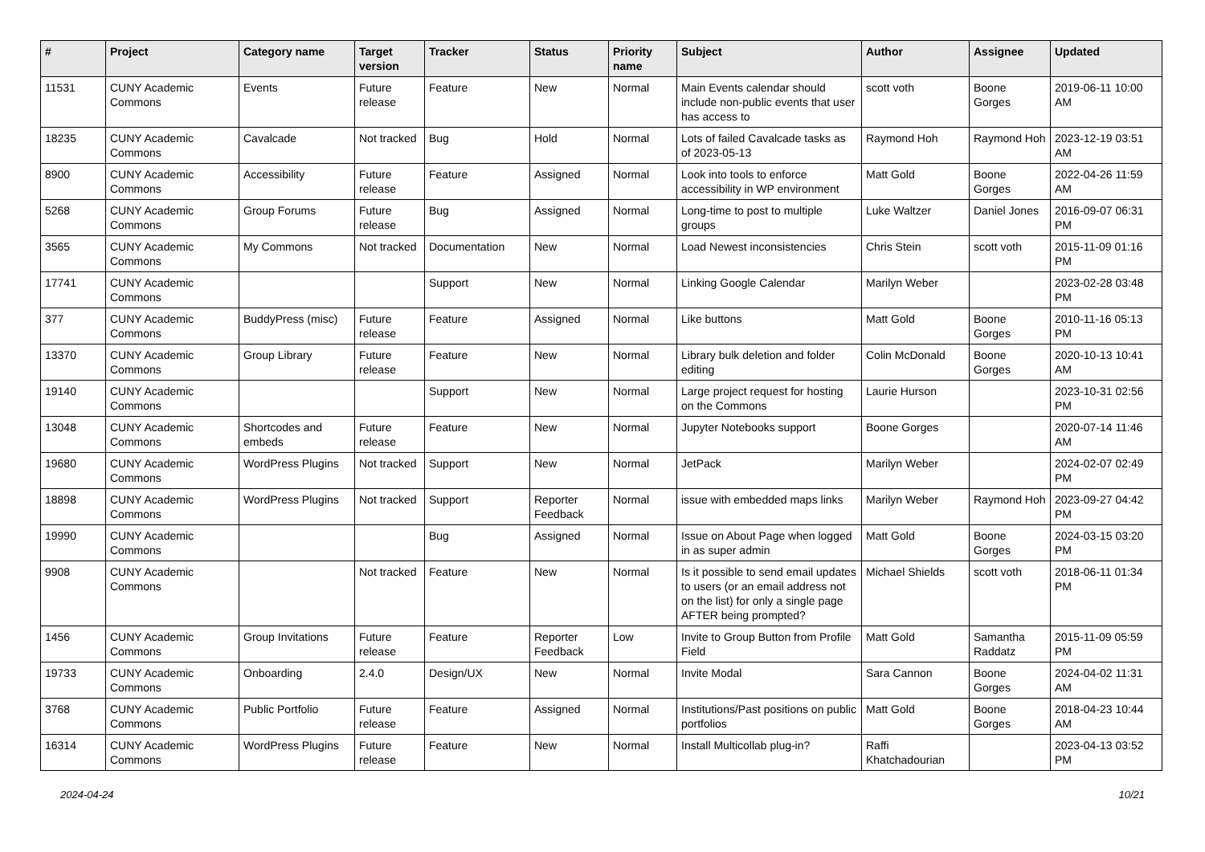| # | Project | Category name | Target version | Tracker | Status | Priority name | Subject | Author | Assignee | Updated |
| --- | --- | --- | --- | --- | --- | --- | --- | --- | --- | --- |
| 11531 | CUNY Academic Commons | Events | Future release | Feature | New | Normal | Main Events calendar should include non-public events that user has access to | scott voth | Boone Gorges | 2019-06-11 10:00 AM |
| 18235 | CUNY Academic Commons | Cavalcade | Not tracked | Bug | Hold | Normal | Lots of failed Cavalcade tasks as of 2023-05-13 | Raymond Hoh | Raymond Hoh | 2023-12-19 03:51 AM |
| 8900 | CUNY Academic Commons | Accessibility | Future release | Feature | Assigned | Normal | Look into tools to enforce accessibility in WP environment | Matt Gold | Boone Gorges | 2022-04-26 11:59 AM |
| 5268 | CUNY Academic Commons | Group Forums | Future release | Bug | Assigned | Normal | Long-time to post to multiple groups | Luke Waltzer | Daniel Jones | 2016-09-07 06:31 PM |
| 3565 | CUNY Academic Commons | My Commons | Not tracked | Documentation | New | Normal | Load Newest inconsistencies | Chris Stein | scott voth | 2015-11-09 01:16 PM |
| 17741 | CUNY Academic Commons | | | Support | New | Normal | Linking Google Calendar | Marilyn Weber | | 2023-02-28 03:48 PM |
| 377 | CUNY Academic Commons | BuddyPress (misc) | Future release | Feature | Assigned | Normal | Like buttons | Matt Gold | Boone Gorges | 2010-11-16 05:13 PM |
| 13370 | CUNY Academic Commons | Group Library | Future release | Feature | New | Normal | Library bulk deletion and folder editing | Colin McDonald | Boone Gorges | 2020-10-13 10:41 AM |
| 19140 | CUNY Academic Commons | | | Support | New | Normal | Large project request for hosting on the Commons | Laurie Hurson | | 2023-10-31 02:56 PM |
| 13048 | CUNY Academic Commons | Shortcodes and embeds | Future release | Feature | New | Normal | Jupyter Notebooks support | Boone Gorges | | 2020-07-14 11:46 AM |
| 19680 | CUNY Academic Commons | WordPress Plugins | Not tracked | Support | New | Normal | JetPack | Marilyn Weber | | 2024-02-07 02:49 PM |
| 18898 | CUNY Academic Commons | WordPress Plugins | Not tracked | Support | Reporter Feedback | Normal | issue with embedded maps links | Marilyn Weber | Raymond Hoh | 2023-09-27 04:42 PM |
| 19990 | CUNY Academic Commons | | | Bug | Assigned | Normal | Issue on About Page when logged in as super admin | Matt Gold | Boone Gorges | 2024-03-15 03:20 PM |
| 9908 | CUNY Academic Commons | | Not tracked | Feature | New | Normal | Is it possible to send email updates to users (or an email address not on the list) for only a single page AFTER being prompted? | Michael Shields | scott voth | 2018-06-11 01:34 PM |
| 1456 | CUNY Academic Commons | Group Invitations | Future release | Feature | Reporter Feedback | Low | Invite to Group Button from Profile Field | Matt Gold | Samantha Raddatz | 2015-11-09 05:59 PM |
| 19733 | CUNY Academic Commons | Onboarding | 2.4.0 | Design/UX | New | Normal | Invite Modal | Sara Cannon | Boone Gorges | 2024-04-02 11:31 AM |
| 3768 | CUNY Academic Commons | Public Portfolio | Future release | Feature | Assigned | Normal | Institutions/Past positions on public portfolios | Matt Gold | Boone Gorges | 2018-04-23 10:44 AM |
| 16314 | CUNY Academic Commons | WordPress Plugins | Future release | Feature | New | Normal | Install Multicollab plug-in? | Raffi Khatchadourian | | 2023-04-13 03:52 PM |
2024-04-24 10/21